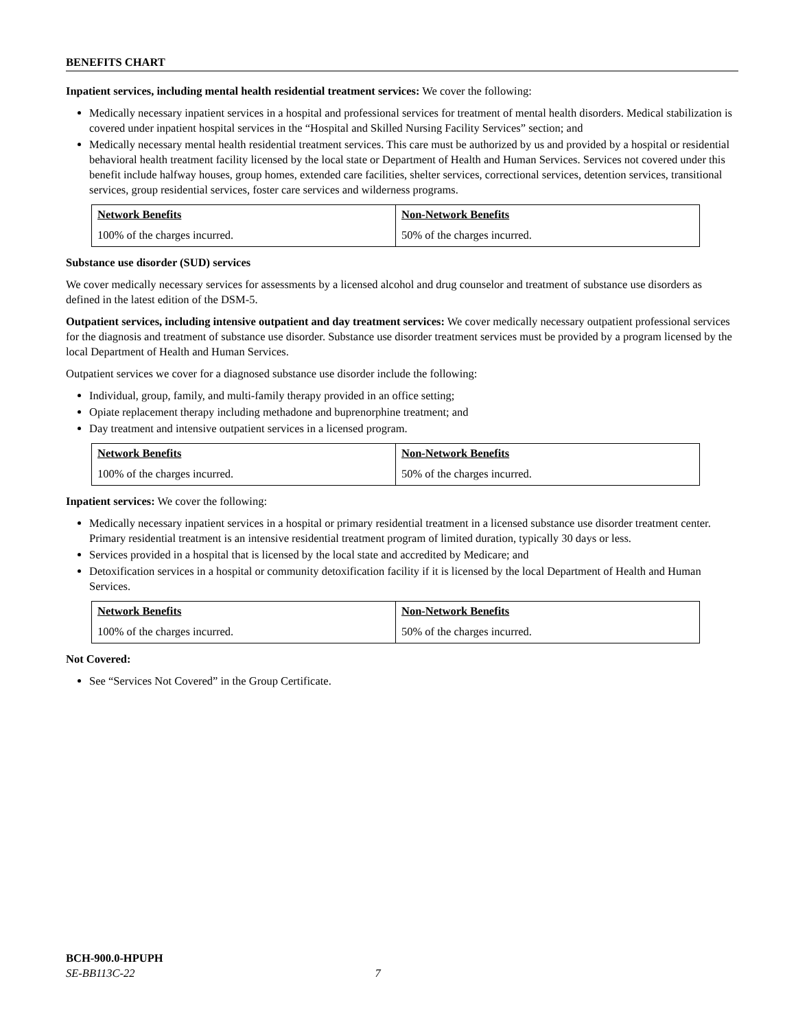BENEFITS CHART
Inpatient services, including mental health residential treatment services: We cover the following:
Medically necessary inpatient services in a hospital and professional services for treatment of mental health disorders. Medical stabilization is covered under inpatient hospital services in the “Hospital and Skilled Nursing Facility Services” section; and
Medically necessary mental health residential treatment services. This care must be authorized by us and provided by a hospital or residential behavioral health treatment facility licensed by the local state or Department of Health and Human Services. Services not covered under this benefit include halfway houses, group homes, extended care facilities, shelter services, correctional services, detention services, transitional services, group residential services, foster care services and wilderness programs.
| Network Benefits | Non-Network Benefits |
| 100% of the charges incurred. | 50% of the charges incurred. |
Substance use disorder (SUD) services
We cover medically necessary services for assessments by a licensed alcohol and drug counselor and treatment of substance use disorders as defined in the latest edition of the DSM-5.
Outpatient services, including intensive outpatient and day treatment services: We cover medically necessary outpatient professional services for the diagnosis and treatment of substance use disorder. Substance use disorder treatment services must be provided by a program licensed by the local Department of Health and Human Services.
Outpatient services we cover for a diagnosed substance use disorder include the following:
Individual, group, family, and multi-family therapy provided in an office setting;
Opiate replacement therapy including methadone and buprenorphine treatment; and
Day treatment and intensive outpatient services in a licensed program.
| Network Benefits | Non-Network Benefits |
| 100% of the charges incurred. | 50% of the charges incurred. |
Inpatient services: We cover the following:
Medically necessary inpatient services in a hospital or primary residential treatment in a licensed substance use disorder treatment center. Primary residential treatment is an intensive residential treatment program of limited duration, typically 30 days or less.
Services provided in a hospital that is licensed by the local state and accredited by Medicare; and
Detoxification services in a hospital or community detoxification facility if it is licensed by the local Department of Health and Human Services.
| Network Benefits | Non-Network Benefits |
| 100% of the charges incurred. | 50% of the charges incurred. |
Not Covered:
See “Services Not Covered” in the Group Certificate.
BCH-900.0-HPUPH
SE-BB113C-22 7